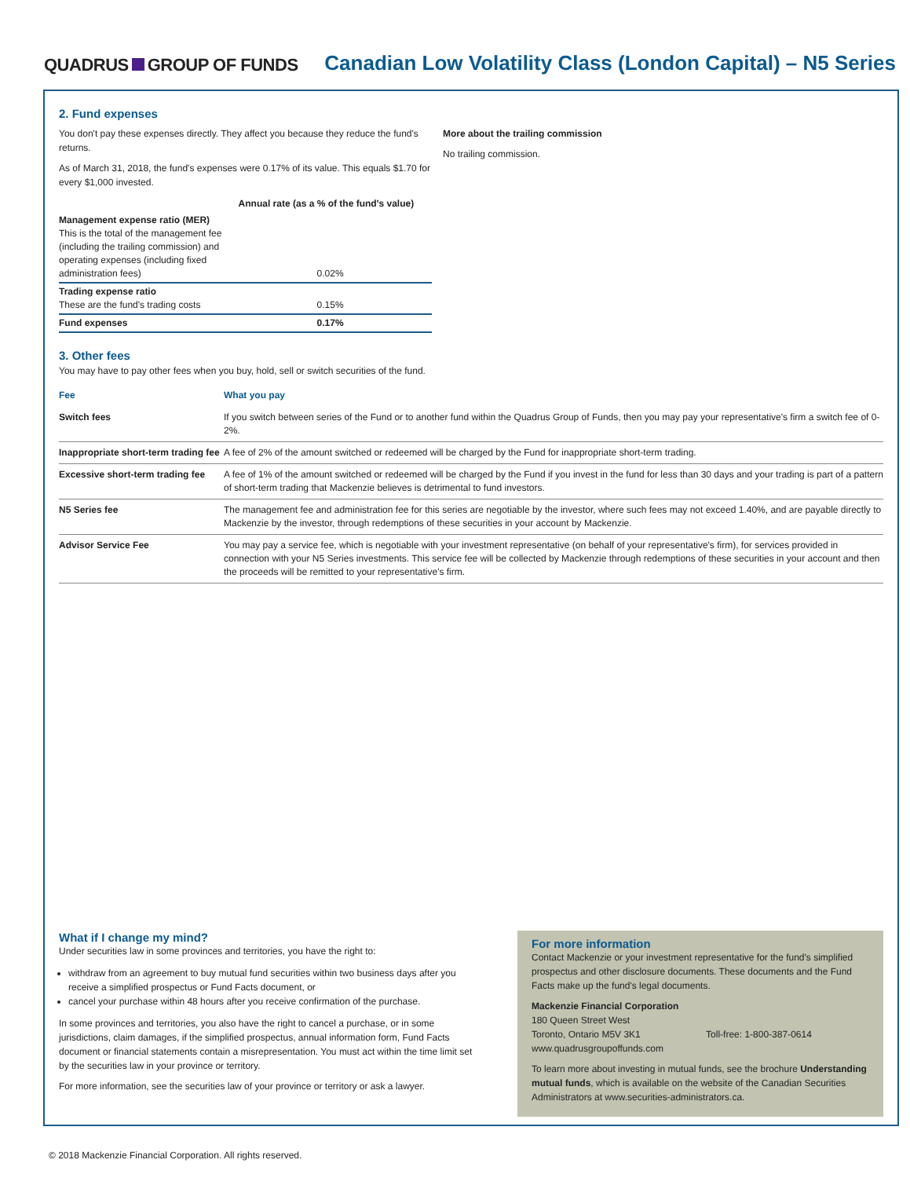QUADRUS GROUP OF FUNDS
Canadian Low Volatility Class (London Capital) – N5 Series
2. Fund expenses
You don't pay these expenses directly. They affect you because they reduce the fund's returns.
As of March 31, 2018, the fund's expenses were 0.17% of its value. This equals $1.70 for every $1,000 invested.
| | Annual rate (as a % of the fund's value) |
| --- | --- |
| Management expense ratio (MER) This is the total of the management fee (including the trailing commission) and operating expenses (including fixed administration fees) | 0.02% |
| Trading expense ratio These are the fund's trading costs | 0.15% |
| Fund expenses | 0.17% |
More about the trailing commission
No trailing commission.
3. Other fees
You may have to pay other fees when you buy, hold, sell or switch securities of the fund.
| Fee | What you pay |
| --- | --- |
| Switch fees | If you switch between series of the Fund or to another fund within the Quadrus Group of Funds, then you may pay your representative's firm a switch fee of 0-2%. |
| Inappropriate short-term trading fee | A fee of 2% of the amount switched or redeemed will be charged by the Fund for inappropriate short-term trading. |
| Excessive short-term trading fee | A fee of 1% of the amount switched or redeemed will be charged by the Fund if you invest in the fund for less than 30 days and your trading is part of a pattern of short-term trading that Mackenzie believes is detrimental to fund investors. |
| N5 Series fee | The management fee and administration fee for this series are negotiable by the investor, where such fees may not exceed 1.40%, and are payable directly to Mackenzie by the investor, through redemptions of these securities in your account by Mackenzie. |
| Advisor Service Fee | You may pay a service fee, which is negotiable with your investment representative (on behalf of your representative's firm), for services provided in connection with your N5 Series investments. This service fee will be collected by Mackenzie through redemptions of these securities in your account and then the proceeds will be remitted to your representative's firm. |
What if I change my mind?
Under securities law in some provinces and territories, you have the right to:
withdraw from an agreement to buy mutual fund securities within two business days after you receive a simplified prospectus or Fund Facts document, or
cancel your purchase within 48 hours after you receive confirmation of the purchase.
In some provinces and territories, you also have the right to cancel a purchase, or in some jurisdictions, claim damages, if the simplified prospectus, annual information form, Fund Facts document or financial statements contain a misrepresentation. You must act within the time limit set by the securities law in your province or territory.
For more information, see the securities law of your province or territory or ask a lawyer.
For more information
Contact Mackenzie or your investment representative for the fund's simplified prospectus and other disclosure documents. These documents and the Fund Facts make up the fund's legal documents.
Mackenzie Financial Corporation
180 Queen Street West
Toronto, Ontario M5V 3K1 Toll-free: 1-800-387-0614
www.quadrusgroupoffunds.com
To learn more about investing in mutual funds, see the brochure Understanding mutual funds, which is available on the website of the Canadian Securities Administrators at www.securities-administrators.ca.
© 2018 Mackenzie Financial Corporation. All rights reserved.